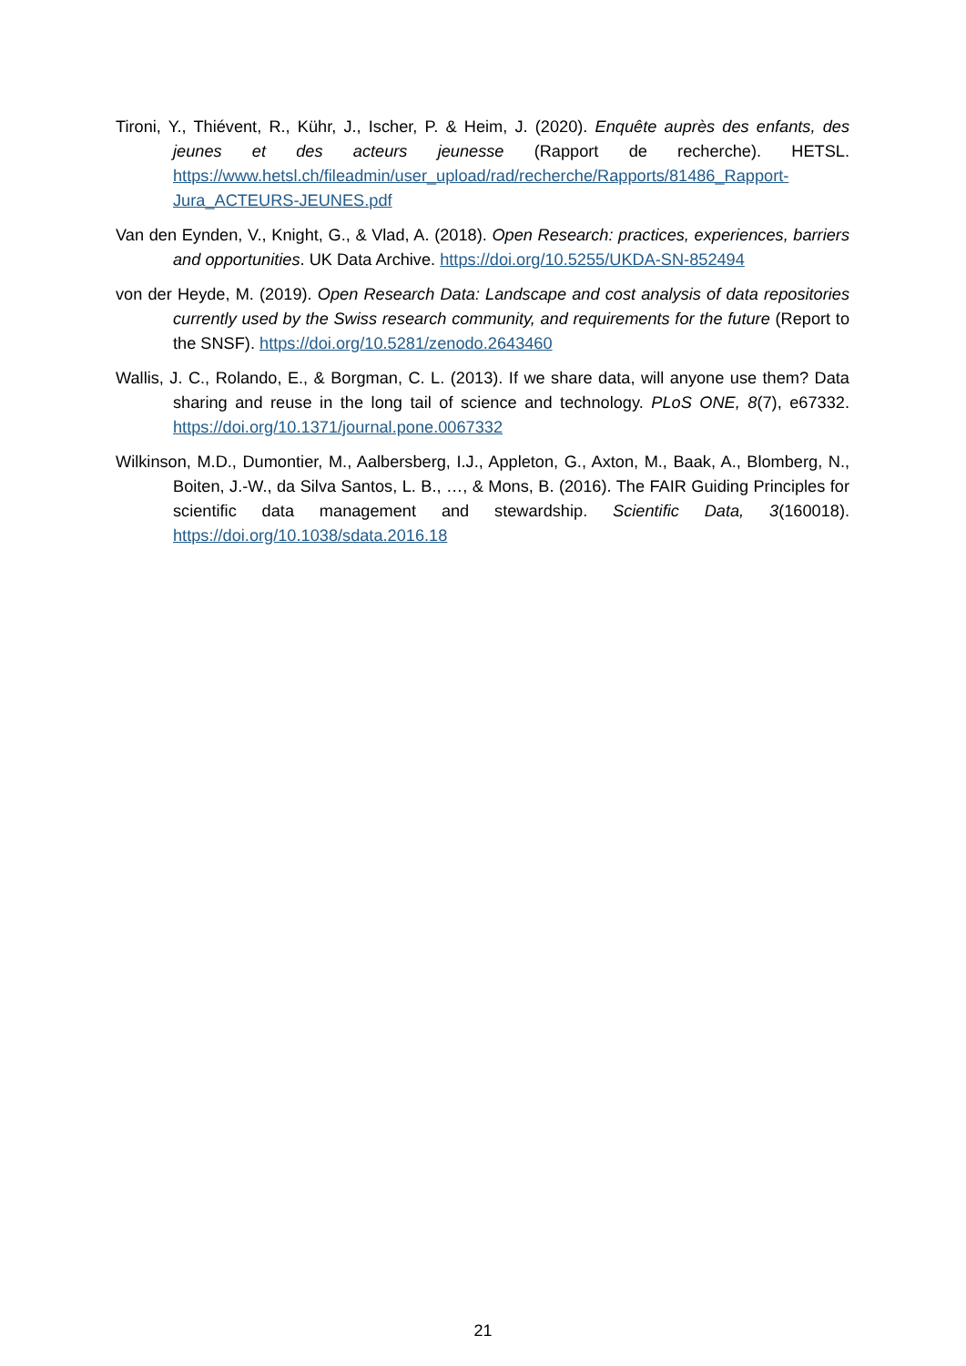Tironi, Y., Thiévent, R., Kühr, J., Ischer, P. & Heim, J. (2020). Enquête auprès des enfants, des jeunes et des acteurs jeunesse (Rapport de recherche). HETSL. https://www.hetsl.ch/fileadmin/user_upload/rad/recherche/Rapports/81486_Rapport-Jura_ACTEURS-JEUNES.pdf
Van den Eynden, V., Knight, G., & Vlad, A. (2018). Open Research: practices, experiences, barriers and opportunities. UK Data Archive. https://doi.org/10.5255/UKDA-SN-852494
von der Heyde, M. (2019). Open Research Data: Landscape and cost analysis of data repositories currently used by the Swiss research community, and requirements for the future (Report to the SNSF). https://doi.org/10.5281/zenodo.2643460
Wallis, J. C., Rolando, E., & Borgman, C. L. (2013). If we share data, will anyone use them? Data sharing and reuse in the long tail of science and technology. PLoS ONE, 8(7), e67332. https://doi.org/10.1371/journal.pone.0067332
Wilkinson, M.D., Dumontier, M., Aalbersberg, I.J., Appleton, G., Axton, M., Baak, A., Blomberg, N., Boiten, J.-W., da Silva Santos, L. B., …, & Mons, B. (2016). The FAIR Guiding Principles for scientific data management and stewardship. Scientific Data, 3(160018). https://doi.org/10.1038/sdata.2016.18
21